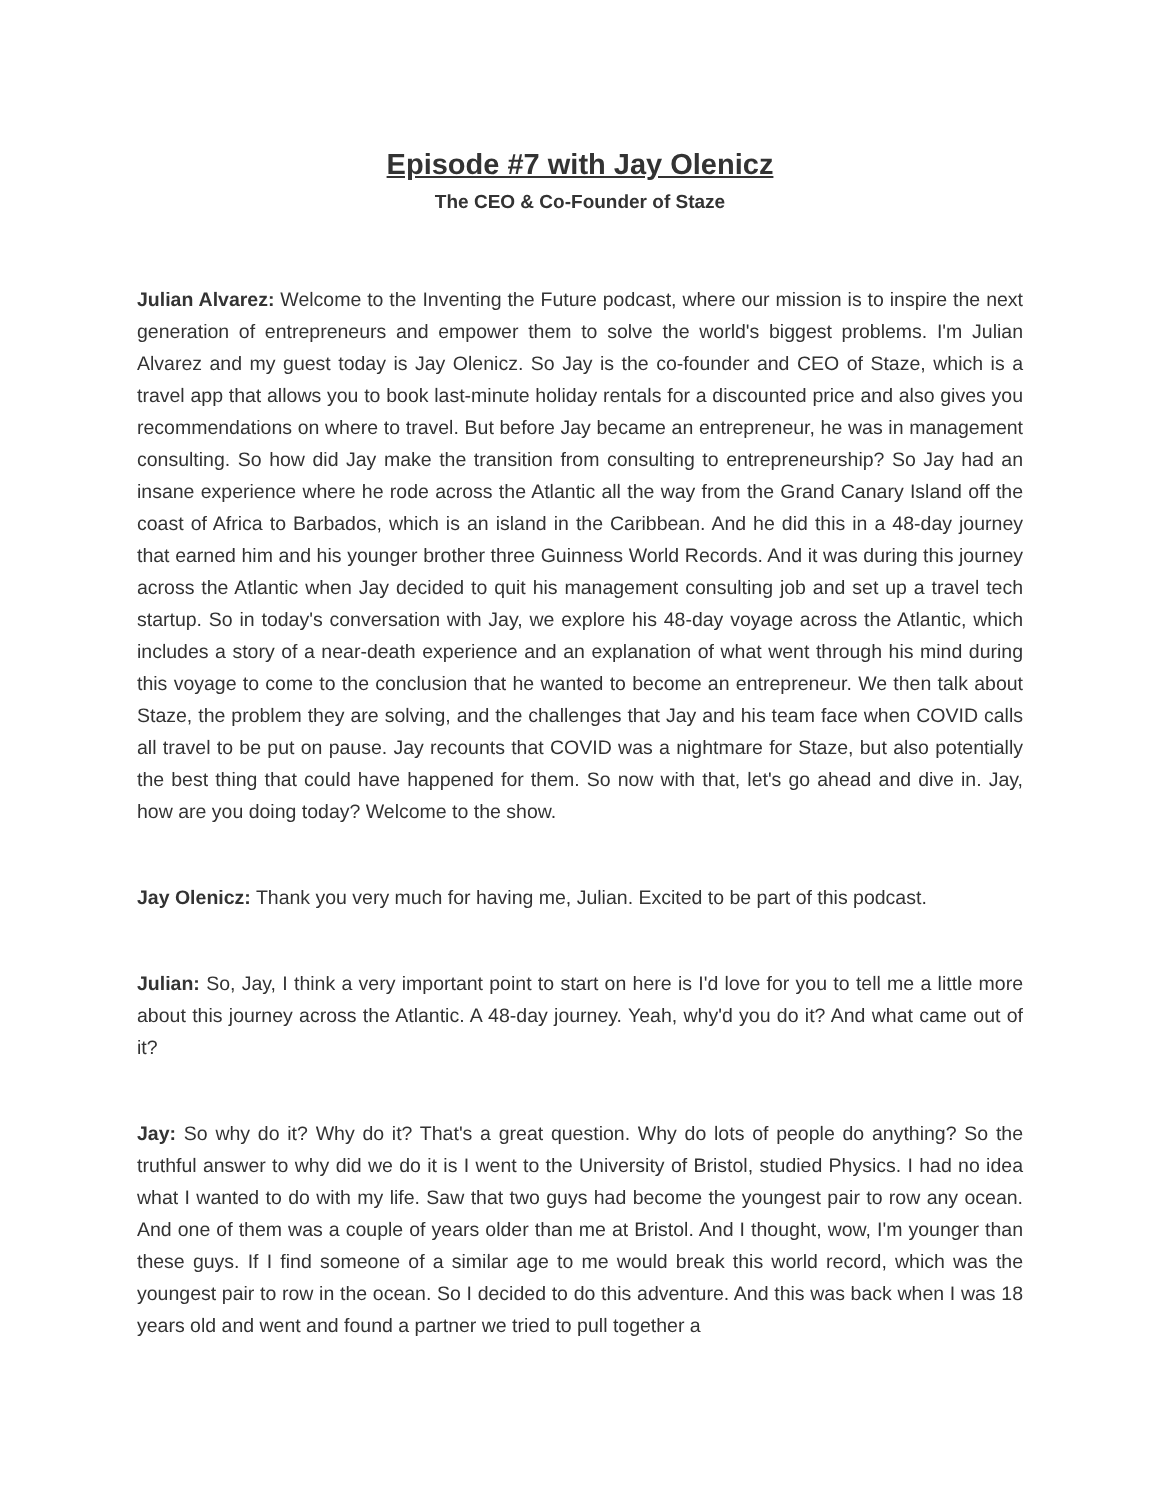Episode #7 with Jay Olenicz
The CEO & Co-Founder of Staze
Julian Alvarez: Welcome to the Inventing the Future podcast, where our mission is to inspire the next generation of entrepreneurs and empower them to solve the world's biggest problems. I'm Julian Alvarez and my guest today is Jay Olenicz. So Jay is the co-founder and CEO of Staze, which is a travel app that allows you to book last-minute holiday rentals for a discounted price and also gives you recommendations on where to travel. But before Jay became an entrepreneur, he was in management consulting. So how did Jay make the transition from consulting to entrepreneurship? So Jay had an insane experience where he rode across the Atlantic all the way from the Grand Canary Island off the coast of Africa to Barbados, which is an island in the Caribbean. And he did this in a 48-day journey that earned him and his younger brother three Guinness World Records. And it was during this journey across the Atlantic when Jay decided to quit his management consulting job and set up a travel tech startup. So in today's conversation with Jay, we explore his 48-day voyage across the Atlantic, which includes a story of a near-death experience and an explanation of what went through his mind during this voyage to come to the conclusion that he wanted to become an entrepreneur. We then talk about Staze, the problem they are solving, and the challenges that Jay and his team face when COVID calls all travel to be put on pause. Jay recounts that COVID was a nightmare for Staze, but also potentially the best thing that could have happened for them. So now with that, let's go ahead and dive in. Jay, how are you doing today? Welcome to the show.
Jay Olenicz: Thank you very much for having me, Julian. Excited to be part of this podcast.
Julian: So, Jay, I think a very important point to start on here is I'd love for you to tell me a little more about this journey across the Atlantic. A 48-day journey. Yeah, why'd you do it? And what came out of it?
Jay: So why do it? Why do it? That's a great question. Why do lots of people do anything? So the truthful answer to why did we do it is I went to the University of Bristol, studied Physics. I had no idea what I wanted to do with my life. Saw that two guys had become the youngest pair to row any ocean. And one of them was a couple of years older than me at Bristol. And I thought, wow, I'm younger than these guys. If I find someone of a similar age to me would break this world record, which was the youngest pair to row in the ocean. So I decided to do this adventure. And this was back when I was 18 years old and went and found a partner we tried to pull together a